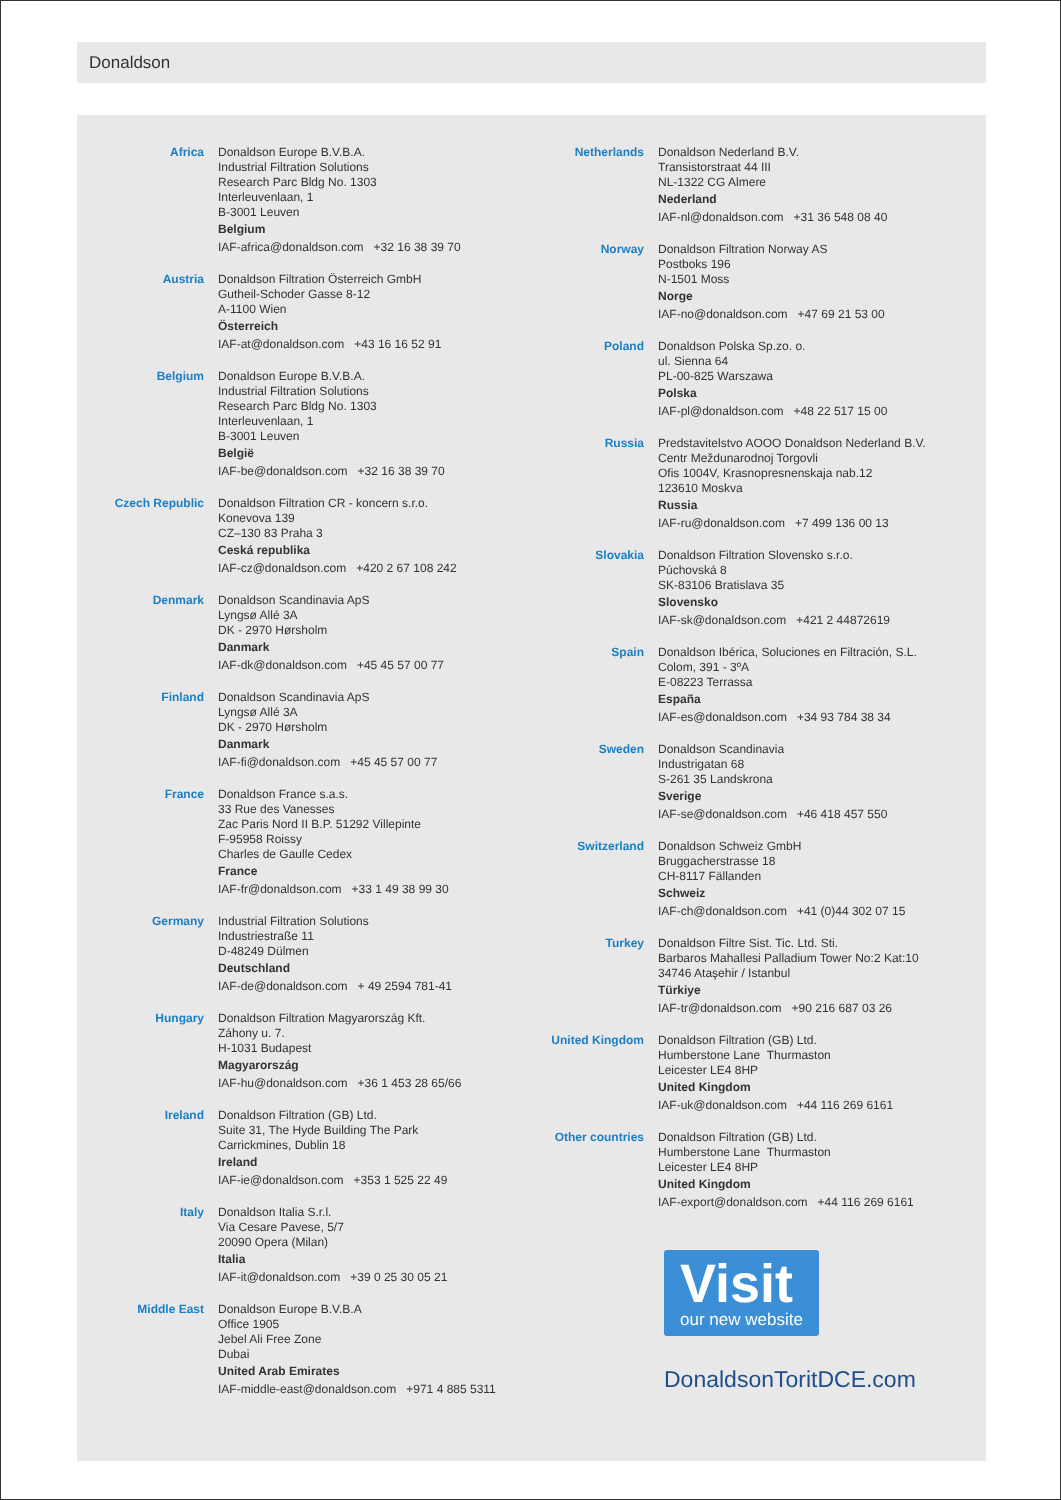Donaldson
Africa Donaldson Europe B.V.B.A.
Industrial Filtration Solutions
Research Parc Bldg No. 1303
Interleuvenlaan, 1
B-3001 Leuven
Belgium
IAF-africa@donaldson.com +32 16 38 39 70
Austria Donaldson Filtration Österreich GmbH
Gutheil-Schoder Gasse 8-12
A-1100 Wien
Österreich
IAF-at@donaldson.com +43 16 16 52 91
Belgium Donaldson Europe B.V.B.A.
Industrial Filtration Solutions
Research Parc Bldg No. 1303
Interleuvenlaan, 1
B-3001 Leuven
België
IAF-be@donaldson.com +32 16 38 39 70
Czech Republic Donaldson Filtration CR - koncern s.r.o.
Konevova 139
CZ–130 83 Praha 3
Ceská republika
IAF-cz@donaldson.com +420 2 67 108 242
Denmark Donaldson Scandinavia ApS
Lyngsø Allé 3A
DK - 2970 Hørsholm
Danmark
IAF-dk@donaldson.com +45 45 57 00 77
Finland Donaldson Scandinavia ApS
Lyngsø Allé 3A
DK - 2970 Hørsholm
Danmark
IAF-fi@donaldson.com +45 45 57 00 77
France Donaldson France s.a.s.
33 Rue des Vanesses
Zac Paris Nord II B.P. 51292 Villepinte
F-95958 Roissy
Charles de Gaulle Cedex
France
IAF-fr@donaldson.com +33 1 49 38 99 30
Germany Industrial Filtration Solutions
Industriestraße 11
D-48249 Dülmen
Deutschland
IAF-de@donaldson.com + 49 2594 781-41
Hungary Donaldson Filtration Magyarország Kft.
Záhony u. 7.
H-1031 Budapest
Magyarország
IAF-hu@donaldson.com +36 1 453 28 65/66
Ireland Donaldson Filtration (GB) Ltd.
Suite 31, The Hyde Building The Park
Carrickmines, Dublin 18
Ireland
IAF-ie@donaldson.com +353 1 525 22 49
Italy Donaldson Italia S.r.l.
Via Cesare Pavese, 5/7
20090 Opera (Milan)
Italia
IAF-it@donaldson.com +39 0 25 30 05 21
Middle East Donaldson Europe B.V.B.A
Office 1905
Jebel Ali Free Zone
Dubai
United Arab Emirates
IAF-middle-east@donaldson.com +971 4 885 5311
Netherlands Donaldson Nederland B.V.
Transistorstraat 44 III
NL-1322 CG Almere
Nederland
IAF-nl@donaldson.com +31 36 548 08 40
Norway Donaldson Filtration Norway AS
Postboks 196
N-1501 Moss
Norge
IAF-no@donaldson.com +47 69 21 53 00
Poland Donaldson Polska Sp.zo. o.
ul. Sienna 64
PL-00-825 Warszawa
Polska
IAF-pl@donaldson.com +48 22 517 15 00
Russia Predstavitelstvo AOOO Donaldson Nederland B.V.
Centr Meždunarodnoj Torgovli
Ofis 1004V, Krasnopresnenskaja nab.12
123610 Moskva
Russia
IAF-ru@donaldson.com +7 499 136 00 13
Slovakia Donaldson Filtration Slovensko s.r.o.
Púchovská 8
SK-83106 Bratislava 35
Slovensko
IAF-sk@donaldson.com +421 2 44872619
Spain Donaldson Ibérica, Soluciones en Filtración, S.L.
Colom, 391 - 3ºA
E-08223 Terrassa
España
IAF-es@donaldson.com +34 93 784 38 34
Sweden Donaldson Scandinavia
Industrigatan 68
S-261 35 Landskrona
Sverige
IAF-se@donaldson.com +46 418 457 550
Switzerland Donaldson Schweiz GmbH
Bruggacherstrasse 18
CH-8117 Fällanden
Schweiz
IAF-ch@donaldson.com +41 (0)44 302 07 15
Turkey Donaldson Filtre Sist. Tic. Ltd. Sti.
Barbaros Mahallesi Palladium Tower No:2 Kat:10
34746 Ataşehir / Istanbul
Türkiye
IAF-tr@donaldson.com +90 216 687 03 26
United Kingdom Donaldson Filtration (GB) Ltd.
Humberstone Lane Thurmaston
Leicester LE4 8HP
United Kingdom
IAF-uk@donaldson.com +44 116 269 6161
Other countries Donaldson Filtration (GB) Ltd.
Humberstone Lane Thurmaston
Leicester LE4 8HP
United Kingdom
IAF-export@donaldson.com +44 116 269 6161
Visit
our new website
DonaldsonToritDCE.com